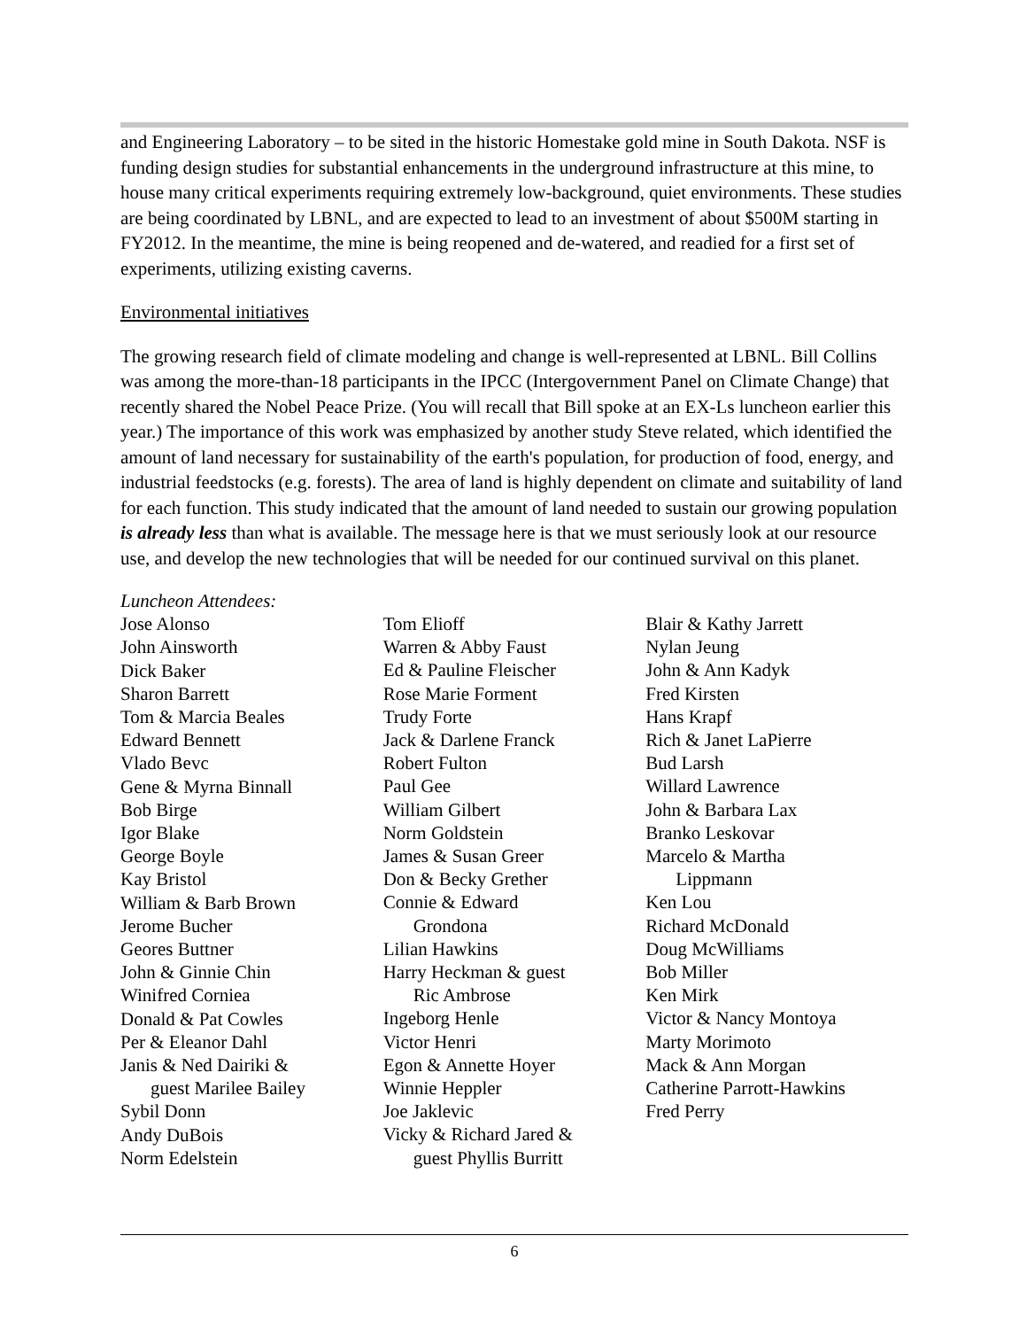and Engineering Laboratory – to be sited in the historic Homestake gold mine in South Dakota. NSF is funding design studies for substantial enhancements in the underground infrastructure at this mine, to house many critical experiments requiring extremely low-background, quiet environments. These studies are being coordinated by LBNL, and are expected to lead to an investment of about $500M starting in FY2012. In the meantime, the mine is being reopened and de-watered, and readied for a first set of experiments, utilizing existing caverns.
Environmental initiatives
The growing research field of climate modeling and change is well-represented at LBNL. Bill Collins was among the more-than-18 participants in the IPCC (Intergovernment Panel on Climate Change) that recently shared the Nobel Peace Prize. (You will recall that Bill spoke at an EX-Ls luncheon earlier this year.) The importance of this work was emphasized by another study Steve related, which identified the amount of land necessary for sustainability of the earth's population, for production of food, energy, and industrial feedstocks (e.g. forests). The area of land is highly dependent on climate and suitability of land for each function. This study indicated that the amount of land needed to sustain our growing population is already less than what is available. The message here is that we must seriously look at our resource use, and develop the new technologies that will be needed for our continued survival on this planet.
Luncheon Attendees:
Jose Alonso
John Ainsworth
Dick Baker
Sharon Barrett
Tom & Marcia Beales
Edward Bennett
Vlado Bevc
Gene & Myrna Binnall
Bob Birge
Igor Blake
George Boyle
Kay Bristol
William & Barb Brown
Jerome Bucher
Geores Buttner
John & Ginnie Chin
Winifred Corniea
Donald & Pat Cowles
Per & Eleanor Dahl
Janis & Ned Dairiki &
guest Marilee Bailey
Sybil Donn
Andy DuBois
Norm Edelstein
Tom Elioff
Warren & Abby Faust
Ed & Pauline Fleischer
Rose Marie Forment
Trudy Forte
Jack & Darlene Franck
Robert Fulton
Paul Gee
William Gilbert
Norm Goldstein
James & Susan Greer
Don & Becky Grether
Connie & Edward
Grondona
Lilian Hawkins
Harry Heckman & guest
Ric Ambrose
Ingeborg Henle
Victor Henri
Egon & Annette Hoyer
Winnie Heppler
Joe Jaklevic
Vicky & Richard Jared &
guest Phyllis Burritt
Blair & Kathy Jarrett
Nylan Jeung
John & Ann Kadyk
Fred Kirsten
Hans Krapf
Rich & Janet LaPierre
Bud Larsh
Willard Lawrence
John & Barbara Lax
Branko Leskovar
Marcelo & Martha
Lippmann
Ken Lou
Richard McDonald
Doug McWilliams
Bob Miller
Ken Mirk
Victor & Nancy Montoya
Marty Morimoto
Mack & Ann Morgan
Catherine Parrott-Hawkins
Fred Perry
6